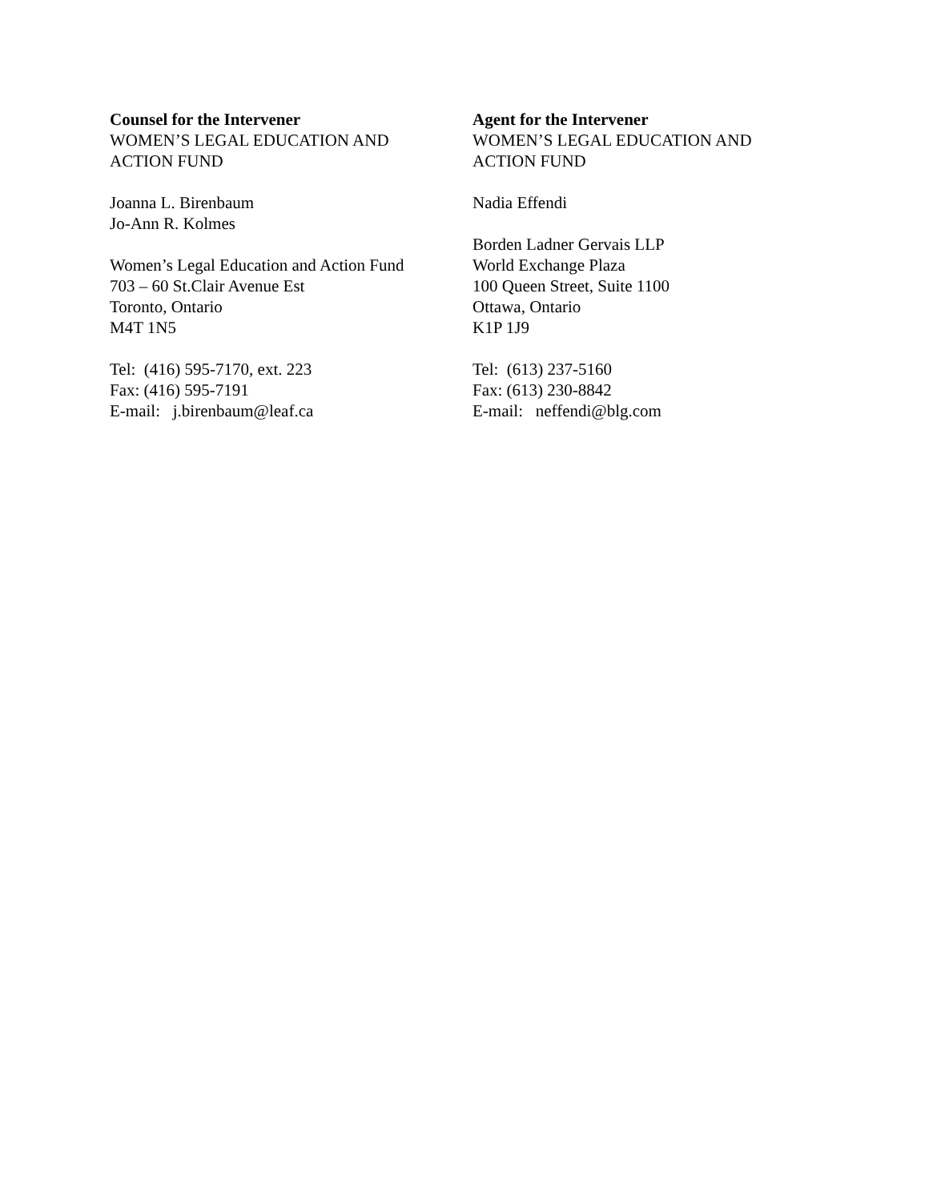Counsel for the Intervener
WOMEN’S LEGAL EDUCATION AND
ACTION FUND
Joanna L. Birenbaum
Jo-Ann R. Kolmes
Women’s Legal Education and Action Fund
703 – 60 St.Clair Avenue Est
Toronto, Ontario
M4T 1N5
Tel: (416) 595-7170, ext. 223
Fax: (416) 595-7191
E-mail: j.birenbaum@leaf.ca
Agent for the Intervener
WOMEN’S LEGAL EDUCATION AND
ACTION FUND
Nadia Effendi
Borden Ladner Gervais LLP
World Exchange Plaza
100 Queen Street, Suite 1100
Ottawa, Ontario
K1P 1J9
Tel: (613) 237-5160
Fax: (613) 230-8842
E-mail: neffendi@blg.com